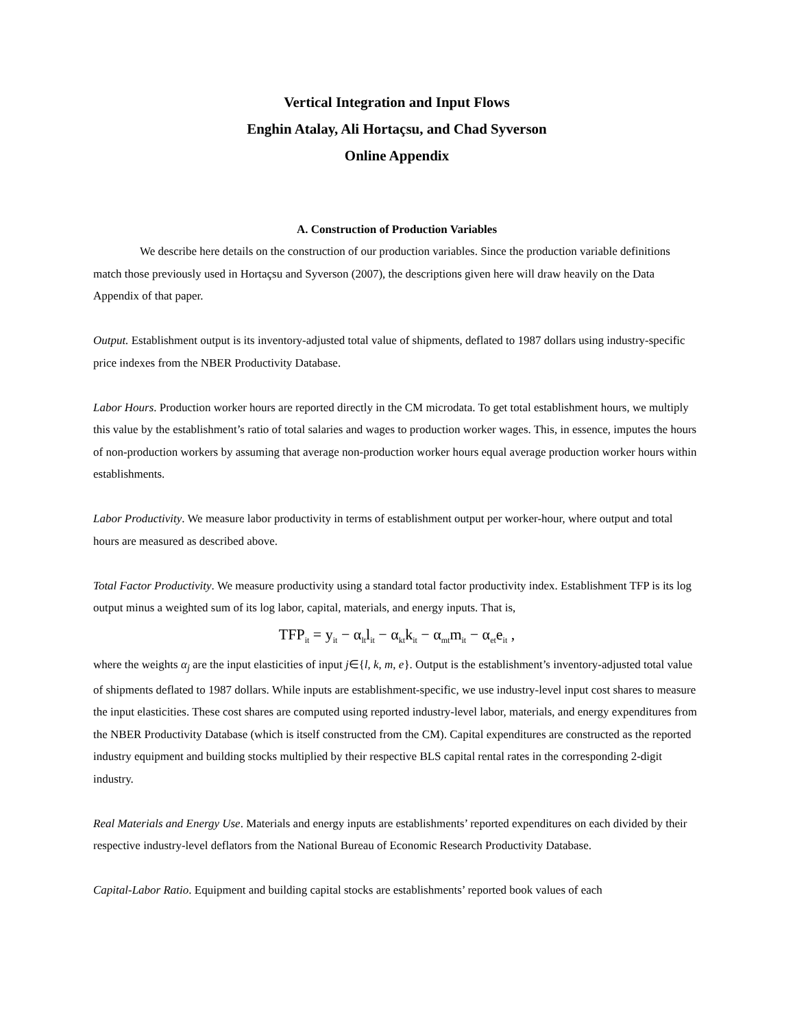Vertical Integration and Input Flows
Enghin Atalay, Ali Hortaçsu, and Chad Syverson
Online Appendix
A. Construction of Production Variables
We describe here details on the construction of our production variables. Since the production variable definitions match those previously used in Hortaçsu and Syverson (2007), the descriptions given here will draw heavily on the Data Appendix of that paper.
Output. Establishment output is its inventory-adjusted total value of shipments, deflated to 1987 dollars using industry-specific price indexes from the NBER Productivity Database.
Labor Hours. Production worker hours are reported directly in the CM microdata. To get total establishment hours, we multiply this value by the establishment’s ratio of total salaries and wages to production worker wages. This, in essence, imputes the hours of non-production workers by assuming that average non-production worker hours equal average production worker hours within establishments.
Labor Productivity. We measure labor productivity in terms of establishment output per worker-hour, where output and total hours are measured as described above.
Total Factor Productivity. We measure productivity using a standard total factor productivity index. Establishment TFP is its log output minus a weighted sum of its log labor, capital, materials, and energy inputs. That is,
TFP<sub>it</sub> = y<sub>it</sub> − α<sub>lt</sub>l<sub>it</sub> − α<sub>kt</sub>k<sub>it</sub> − α<sub>mt</sub>m<sub>it</sub> − α<sub>et</sub>e<sub>it</sub> ,
where the weights α<sub>j</sub> are the input elasticities of input j∈{l, k, m, e}. Output is the establishment’s inventory-adjusted total value of shipments deflated to 1987 dollars. While inputs are establishment-specific, we use industry-level input cost shares to measure the input elasticities. These cost shares are computed using reported industry-level labor, materials, and energy expenditures from the NBER Productivity Database (which is itself constructed from the CM). Capital expenditures are constructed as the reported industry equipment and building stocks multiplied by their respective BLS capital rental rates in the corresponding 2-digit industry.
Real Materials and Energy Use. Materials and energy inputs are establishments’ reported expenditures on each divided by their respective industry-level deflators from the National Bureau of Economic Research Productivity Database.
Capital-Labor Ratio. Equipment and building capital stocks are establishments’ reported book values of each